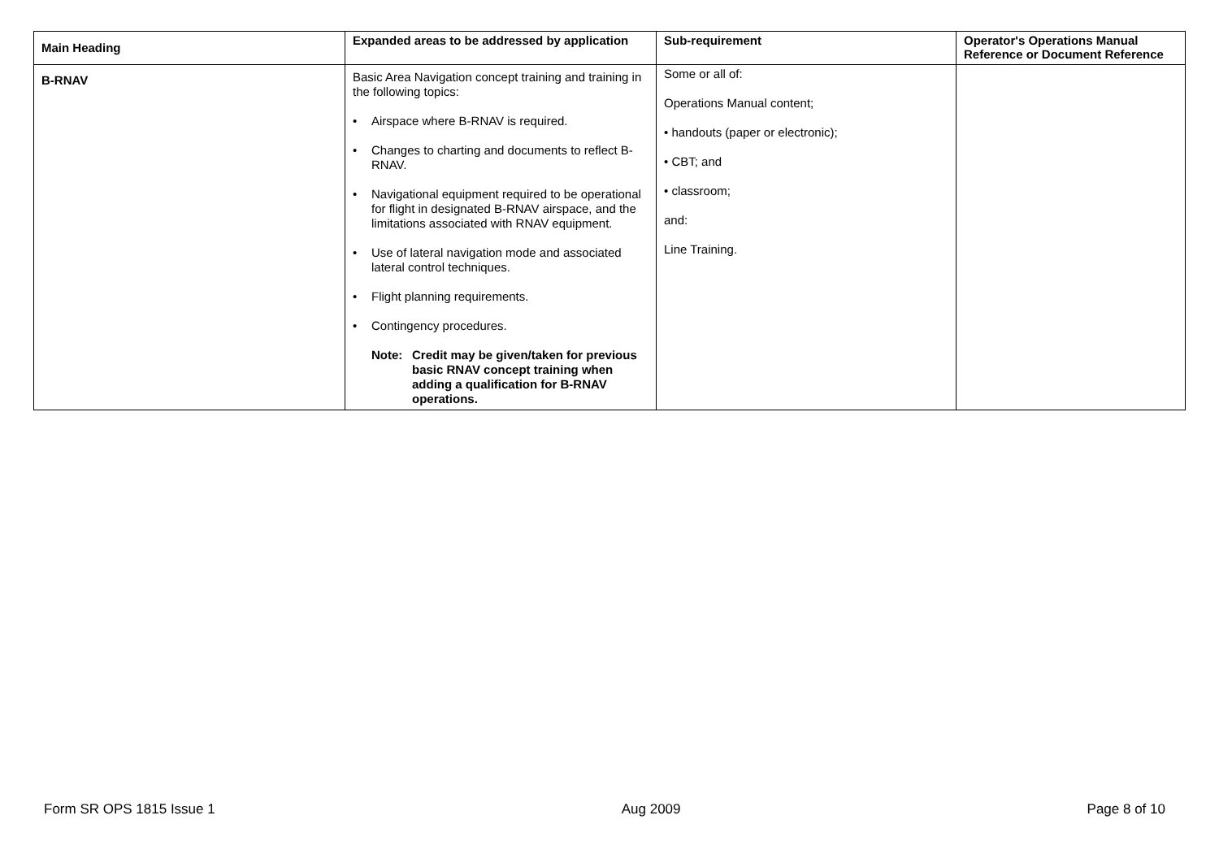| Main Heading | Expanded areas to be addressed by application | Sub-requirement | Operator's Operations Manual Reference or Document Reference |
| --- | --- | --- | --- |
| B-RNAV | Basic Area Navigation concept training and training in the following topics: • Airspace where B-RNAV is required. • Changes to charting and documents to reflect B-RNAV. • Navigational equipment required to be operational for flight in designated B-RNAV airspace, and the limitations associated with RNAV equipment. • Use of lateral navigation mode and associated lateral control techniques. • Flight planning requirements. • Contingency procedures. Note: Credit may be given/taken for previous basic RNAV concept training when adding a qualification for B-RNAV operations. | Some or all of: Operations Manual content; • handouts (paper or electronic); • CBT; and • classroom; and: Line Training. | |
Form SR OPS 1815 Issue 1 Aug 2009 Page 8 of 10